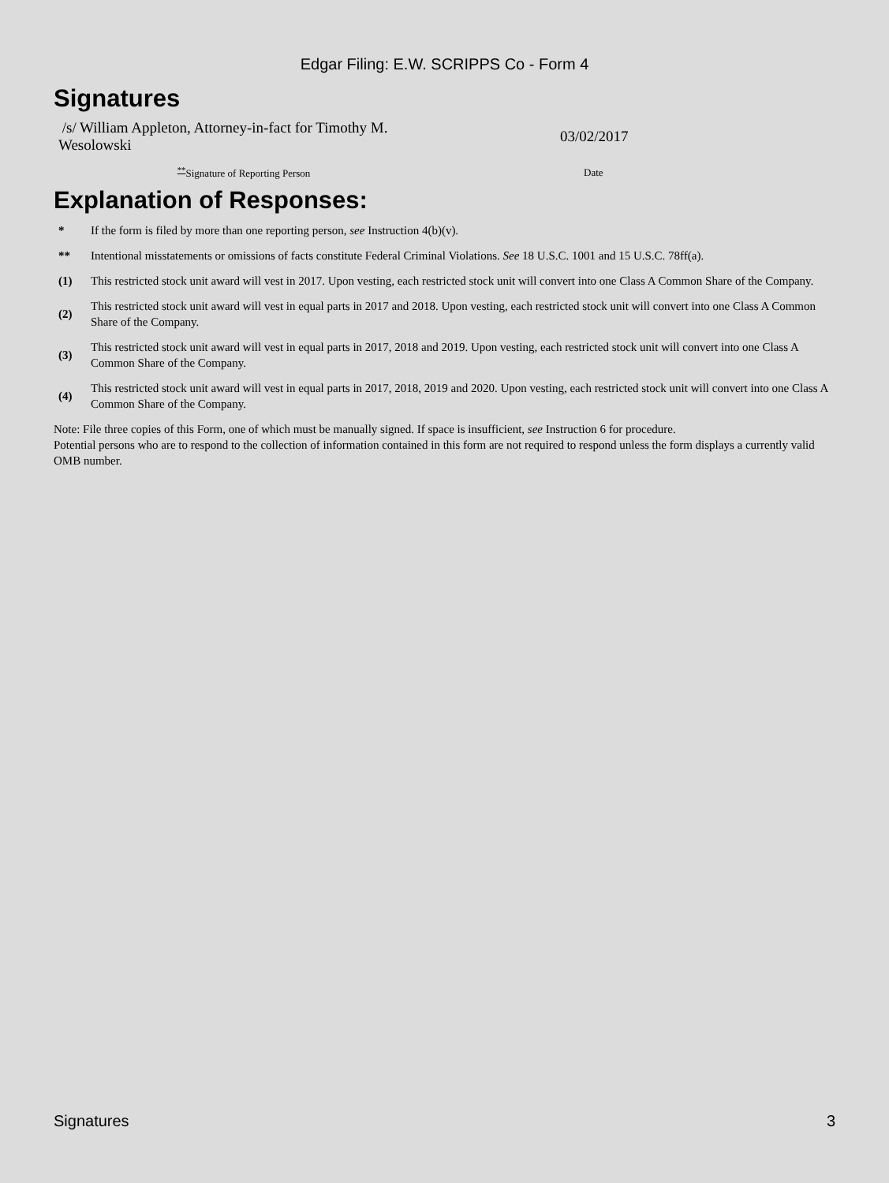Edgar Filing: E.W. SCRIPPS Co - Form 4
Signatures
| /s/ William Appleton, Attorney-in-fact for Timothy M. Wesolowski | 03/02/2017 |
| <sup>**</sup> Signature of Reporting Person | Date |
Explanation of Responses:
| * | If the form is filed by more than one reporting person, see Instruction 4(b)(v). |
| ** | Intentional misstatements or omissions of facts constitute Federal Criminal Violations. See 18 U.S.C. 1001 and 15 U.S.C. 78ff(a). |
| (1) | This restricted stock unit award will vest in 2017. Upon vesting, each restricted stock unit will convert into one Class A Common Share of the Company. |
| (2) | This restricted stock unit award will vest in equal parts in 2017 and 2018. Upon vesting, each restricted stock unit will convert into one Class A Common Share of the Company. |
| (3) | This restricted stock unit award will vest in equal parts in 2017, 2018 and 2019. Upon vesting, each restricted stock unit will convert into one Class A Common Share of the Company. |
| (4) | This restricted stock unit award will vest in equal parts in 2017, 2018, 2019 and 2020. Upon vesting, each restricted stock unit will convert into one Class A Common Share of the Company. |
Note: File three copies of this Form, one of which must be manually signed. If space is insufficient, see Instruction 6 for procedure.
Potential persons who are to respond to the collection of information contained in this form are not required to respond unless the form displays a currently valid OMB number.
Signatures 3